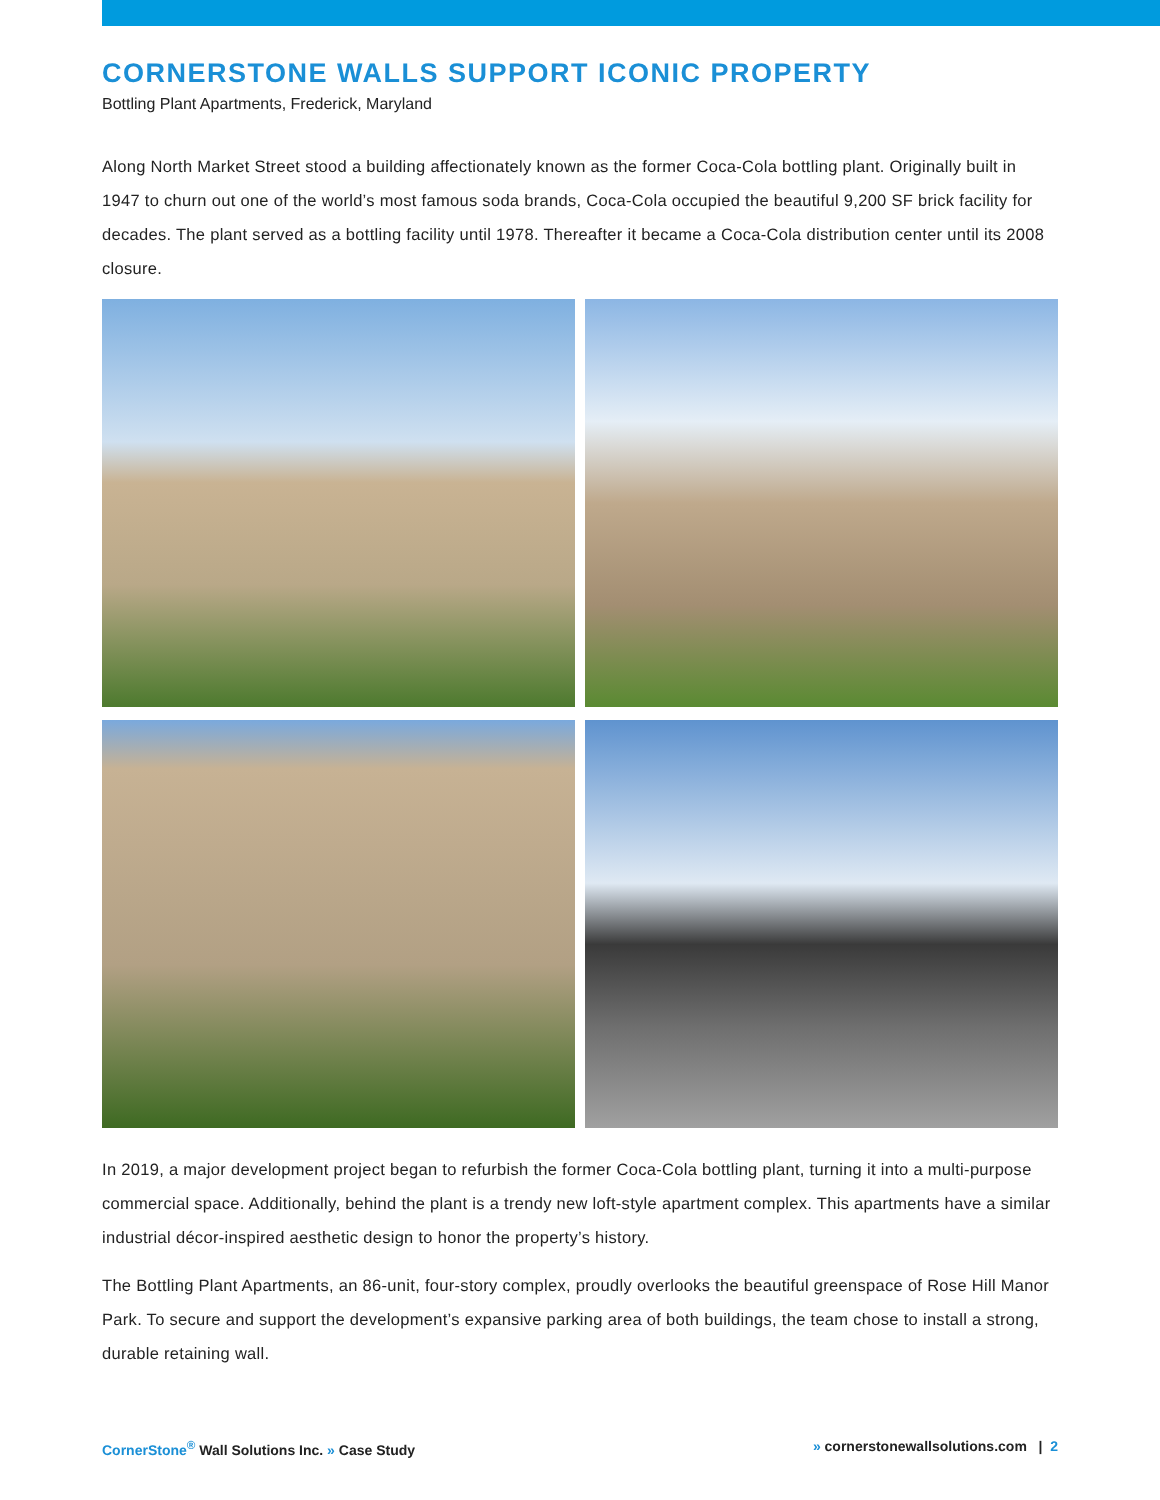CORNERSTONE WALLS SUPPORT ICONIC PROPERTY
Bottling Plant Apartments, Frederick, Maryland
Along North Market Street stood a building affectionately known as the former Coca-Cola bottling plant. Originally built in 1947 to churn out one of the world’s most famous soda brands, Coca-Cola occupied the beautiful 9,200 SF brick facility for decades. The plant served as a bottling facility until 1978. Thereafter it became a Coca-Cola distribution center until its 2008 closure.
In 2019, a major development project began to refurbish the former Coca-Cola bottling plant, turning it into a multi-purpose commercial space. Additionally, behind the plant is a trendy new loft-style apartment complex. This apartments have a similar industrial décor-inspired aesthetic design to honor the property’s history.
The Bottling Plant Apartments, an 86-unit, four-story complex, proudly overlooks the beautiful greenspace of Rose Hill Manor Park. To secure and support the development’s expansive parking area of both buildings, the team chose to install a strong, durable retaining wall.
CornerStone<sup>®</sup> Wall Solutions Inc. » Case Study » cornerstonewallsolutions.com | 2